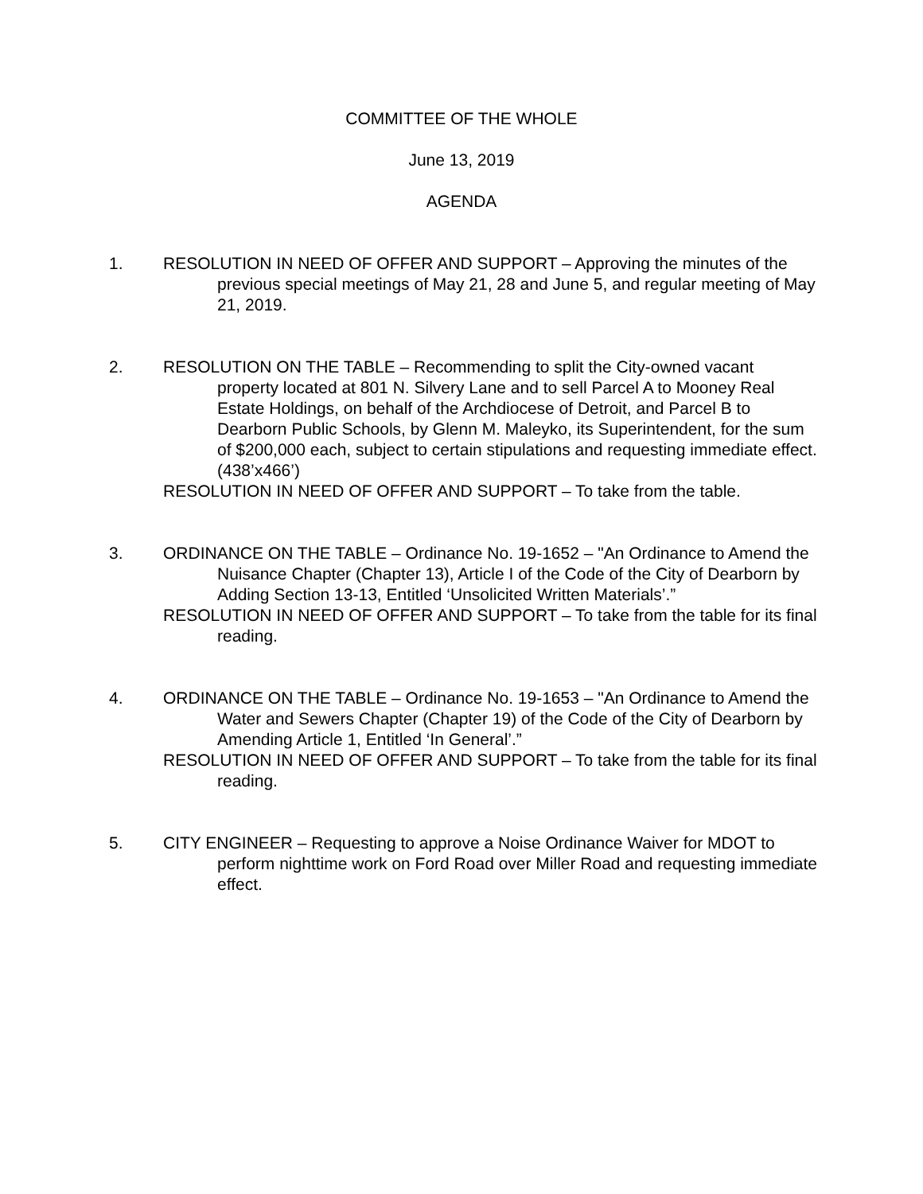COMMITTEE OF THE WHOLE
June 13, 2019
AGENDA
1. RESOLUTION IN NEED OF OFFER AND SUPPORT – Approving the minutes of the previous special meetings of May 21, 28 and June 5, and regular meeting of May 21, 2019.
2. RESOLUTION ON THE TABLE – Recommending to split the City-owned vacant property located at 801 N. Silvery Lane and to sell Parcel A to Mooney Real Estate Holdings, on behalf of the Archdiocese of Detroit, and Parcel B to Dearborn Public Schools, by Glenn M. Maleyko, its Superintendent, for the sum of $200,000 each, subject to certain stipulations and requesting immediate effect. (438’x466’)
RESOLUTION IN NEED OF OFFER AND SUPPORT – To take from the table.
3. ORDINANCE ON THE TABLE – Ordinance No. 19-1652 – "An Ordinance to Amend the Nuisance Chapter (Chapter 13), Article I of the Code of the City of Dearborn by Adding Section 13-13, Entitled ‘Unsolicited Written Materials’.”
RESOLUTION IN NEED OF OFFER AND SUPPORT – To take from the table for its final reading.
4. ORDINANCE ON THE TABLE – Ordinance No. 19-1653 – "An Ordinance to Amend the Water and Sewers Chapter (Chapter 19) of the Code of the City of Dearborn by Amending Article 1, Entitled ‘In General’.”
RESOLUTION IN NEED OF OFFER AND SUPPORT – To take from the table for its final reading.
5. CITY ENGINEER – Requesting to approve a Noise Ordinance Waiver for MDOT to perform nighttime work on Ford Road over Miller Road and requesting immediate effect.